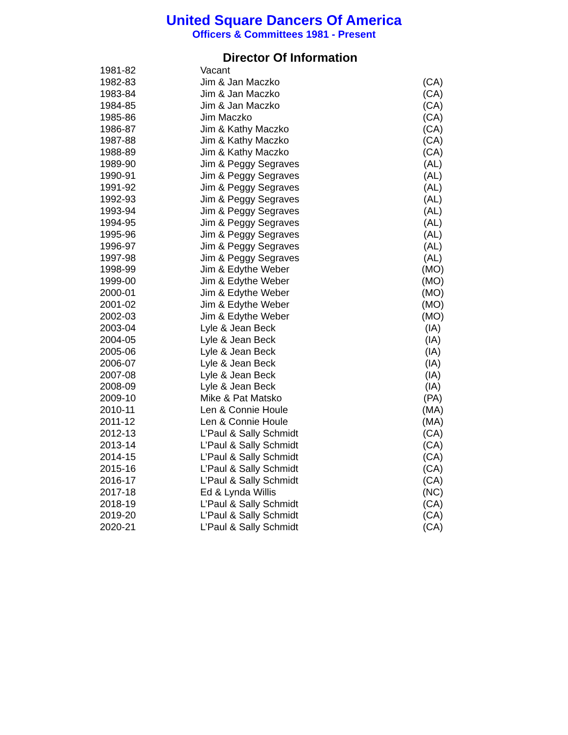United Square Dancers Of America
Officers & Committees 1981 - Present
Director Of Information
| 1981-82 | Vacant | |
| 1982-83 | Jim & Jan Maczko | (CA) |
| 1983-84 | Jim & Jan Maczko | (CA) |
| 1984-85 | Jim & Jan Maczko | (CA) |
| 1985-86 | Jim Maczko | (CA) |
| 1986-87 | Jim & Kathy Maczko | (CA) |
| 1987-88 | Jim & Kathy Maczko | (CA) |
| 1988-89 | Jim & Kathy Maczko | (CA) |
| 1989-90 | Jim & Peggy Segraves | (AL) |
| 1990-91 | Jim & Peggy Segraves | (AL) |
| 1991-92 | Jim & Peggy Segraves | (AL) |
| 1992-93 | Jim & Peggy Segraves | (AL) |
| 1993-94 | Jim & Peggy Segraves | (AL) |
| 1994-95 | Jim & Peggy Segraves | (AL) |
| 1995-96 | Jim & Peggy Segraves | (AL) |
| 1996-97 | Jim & Peggy Segraves | (AL) |
| 1997-98 | Jim & Peggy Segraves | (AL) |
| 1998-99 | Jim & Edythe Weber | (MO) |
| 1999-00 | Jim & Edythe Weber | (MO) |
| 2000-01 | Jim & Edythe Weber | (MO) |
| 2001-02 | Jim & Edythe Weber | (MO) |
| 2002-03 | Jim & Edythe Weber | (MO) |
| 2003-04 | Lyle & Jean Beck | (IA) |
| 2004-05 | Lyle & Jean Beck | (IA) |
| 2005-06 | Lyle & Jean Beck | (IA) |
| 2006-07 | Lyle & Jean Beck | (IA) |
| 2007-08 | Lyle & Jean Beck | (IA) |
| 2008-09 | Lyle & Jean Beck | (IA) |
| 2009-10 | Mike & Pat Matsko | (PA) |
| 2010-11 | Len & Connie Houle | (MA) |
| 2011-12 | Len & Connie Houle | (MA) |
| 2012-13 | L’Paul & Sally Schmidt | (CA) |
| 2013-14 | L’Paul & Sally Schmidt | (CA) |
| 2014-15 | L’Paul & Sally Schmidt | (CA) |
| 2015-16 | L’Paul & Sally Schmidt | (CA) |
| 2016-17 | L’Paul & Sally Schmidt | (CA) |
| 2017-18 | Ed & Lynda Willis | (NC) |
| 2018-19 | L’Paul & Sally Schmidt | (CA) |
| 2019-20 | L’Paul & Sally Schmidt | (CA) |
| 2020-21 | L’Paul & Sally Schmidt | (CA) |